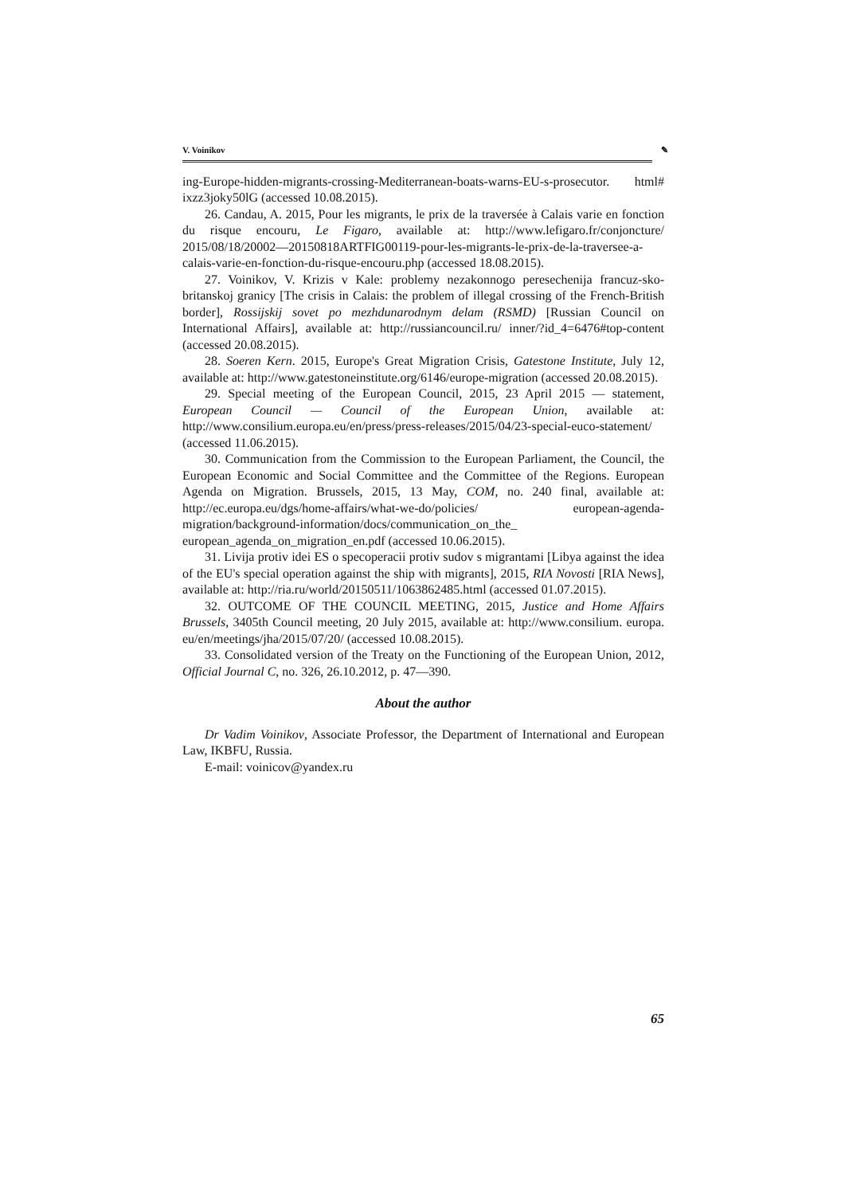V. Voinikov ✎
ing-Europe-hidden-migrants-crossing-Mediterranean-boats-warns-EU-s-prosecutor. html# ixzz3joky50lG (accessed 10.08.2015).
26. Candau, A. 2015, Pour les migrants, le prix de la traversée à Calais varie en fonction du risque encouru, Le Figaro, available at: http://www.lefigaro.fr/conjoncture/ 2015/08/18/20002—20150818ARTFIG00119-pour-les-migrants-le-prix-de-la-traversee-a-calais-varie-en-fonction-du-risque-encouru.php (accessed 18.08.2015).
27. Voinikov, V. Krizis v Kale: problemy nezakonnogo peresechenija francuz-sko-britanskoj granicy [The crisis in Calais: the problem of illegal crossing of the French-British border], Rossijskij sovet po mezhdunarodnym delam (RSMD) [Russian Council on International Affairs], available at: http://russiancouncil.ru/ inner/?id_4=6476#top-content (accessed 20.08.2015).
28. Soeren Kern. 2015, Europe's Great Migration Crisis, Gatestone Institute, July 12, available at: http://www.gatestoneinstitute.org/6146/europe-migration (accessed 20.08.2015).
29. Special meeting of the European Council, 2015, 23 April 2015 — statement, European Council — Council of the European Union, available at: http://www.consilium.europa.eu/en/press/press-releases/2015/04/23-special-euco-statement/ (accessed 11.06.2015).
30. Communication from the Commission to the European Parliament, the Council, the European Economic and Social Committee and the Committee of the Regions. European Agenda on Migration. Brussels, 2015, 13 May, COM, no. 240 final, available at: http://ec.europa.eu/dgs/home-affairs/what-we-do/policies/ european-agenda-migration/background-information/docs/communication_on_the_ european_agenda_on_migration_en.pdf (accessed 10.06.2015).
31. Livija protiv idei ES o specoperacii protiv sudov s migrantami [Libya against the idea of the EU's special operation against the ship with migrants], 2015, RIA Novosti [RIA News], available at: http://ria.ru/world/20150511/1063862485.html (accessed 01.07.2015).
32. OUTCOME OF THE COUNCIL MEETING, 2015, Justice and Home Affairs Brussels, 3405th Council meeting, 20 July 2015, available at: http://www.consilium. europa. eu/en/meetings/jha/2015/07/20/ (accessed 10.08.2015).
33. Consolidated version of the Treaty on the Functioning of the European Union, 2012, Official Journal C, no. 326, 26.10.2012, p. 47—390.
About the author
Dr Vadim Voinikov, Associate Professor, the Department of International and European Law, IKBFU, Russia.
E-mail: voinicov@yandex.ru
65